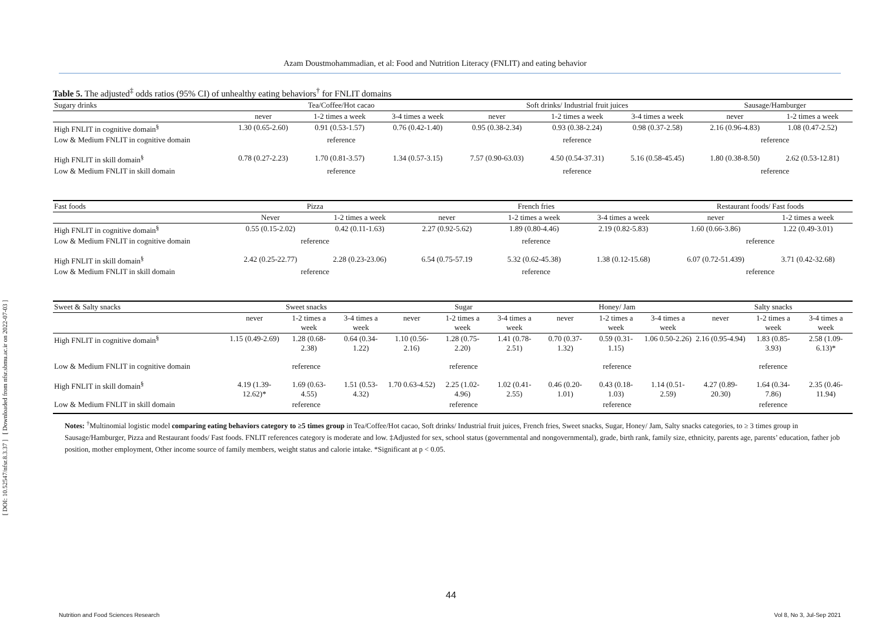[ DOI: 10.52547/nfsr.8.3.37 ] [ Downloaded from nfsr.sbmu.ac.ir on 2022-07-03 ]
Azam Doustmohammadian, et al: Food and Nutrition Literacy (FNLIT) and eating behavior
Table 5. The adjusted<sup>‡</sup> odds ratios (95% CI) of unhealthy eating behaviors<sup>†</sup> for FNLIT domains
| Sugary drinks | Tea/Coffee/Hot cacao | | | Soft drinks/ Industrial fruit juices | | | Sausage/Hamburger | |
| --- | --- | --- | --- | --- | --- | --- | --- | --- |
| | never | 1-2 times a week | 3-4 times a week | never | 1-2 times a week | 3-4 times a week | never | 1-2 times a week |
| High FNLIT in cognitive domain<sup>§</sup> | 1.30 (0.65-2.60) | 0.91 (0.53-1.57) | 0.76 (0.42-1.40) | 0.95 (0.38-2.34) | 0.93 (0.38-2.24) | 0.98 (0.37-2.58) | 2.16 (0.96-4.83) | 1.08 (0.47-2.52) |
| Low & Medium FNLIT in cognitive domain | reference | | | reference | | | reference | |
| High FNLIT in skill domain<sup>§</sup> | 0.78 (0.27-2.23) | 1.70 (0.81-3.57) | 1.34 (0.57-3.15) | 7.57 (0.90-63.03) | 4.50 (0.54-37.31) | 5.16 (0.58-45.45) | 1.80 (0.38-8.50) | 2.62 (0.53-12.81) |
| Low & Medium FNLIT in skill domain | reference | | | reference | | | reference | |
| Fast foods | Pizza | | French fries | | | Restaurant foods/ Fast foods | |
| --- | --- | --- | --- | --- | --- | --- | --- |
| | Never | 1-2 times a week | never | 1-2 times a week | 3-4 times a week | never | 1-2 times a week |
| High FNLIT in cognitive domain<sup>§</sup> | 0.55 (0.15-2.02) | 0.42 (0.11-1.63) | 2.27 (0.92-5.62) | 1.89 (0.80-4.46) | 2.19 (0.82-5.83) | 1.60 (0.66-3.86) | 1.22 (0.49-3.01) |
| Low & Medium FNLIT in cognitive domain | reference | | reference | | | reference | |
| High FNLIT in skill domain<sup>§</sup> | 2.42 (0.25-22.77) | 2.28 (0.23-23.06) | 6.54 (0.75-57.19 | 5.32 (0.62-45.38) | 1.38 (0.12-15.68) | 6.07 (0.72-51.439) | 3.71 (0.42-32.68) |
| Low & Medium FNLIT in skill domain | reference | | reference | | | reference | |
| Sweet & Salty snacks | Sweet snacks | | | Sugar | | | Honey/ Jam | | | Salty snacks | | |
| --- | --- | --- | --- | --- | --- | --- | --- | --- | --- | --- | --- | --- |
| | never | 1-2 times a week | 3-4 times a week | never | 1-2 times a week | 3-4 times a week | never | 1-2 times a week | 3-4 times a week | never | 1-2 times a week | 3-4 times a week |
| High FNLIT in cognitive domain<sup>§</sup> | 1.15 (0.49-2.69) | 1.28 (0.68-2.38) | 0.64 (0.34-1.22) | 1.10 (0.56-2.16) | 1.28 (0.75-2.20) | 1.41 (0.78-2.51) | 0.70 (0.37-1.32) | 0.59 (0.31-1.15) | 1.06 0.50-2.26) | 2.16 (0.95-4.94) | 1.83 (0.85-3.93) | 2.58 (1.09-6.13)* |
| Low & Medium FNLIT in cognitive domain | reference | | | reference | | | reference | | | reference | | |
| High FNLIT in skill domain<sup>§</sup> | 4.19 (1.39-12.62)* | 1.69 (0.63-4.55) | 1.51 (0.53-4.32) | 1.70 0.63-4.52) | 2.25 (1.02-4.96) | 1.02 (0.41-2.55) | 0.46 (0.20-1.01) | 0.43 (0.18-1.03) | 1.14 (0.51-2.59) | 4.27 (0.89-20.30) | 1.64 (0.34-7.86) | 2.35 (0.46-11.94) |
| Low & Medium FNLIT in skill domain | reference | | | reference | | | reference | | | reference | | |
Notes: <sup>†</sup>Multinomial logistic model comparing eating behaviors category to ≥5 times group in Tea/Coffee/Hot cacao, Soft drinks/ Industrial fruit juices, French fries, Sweet snacks, Sugar, Honey/ Jam, Salty snacks categories, to ≥ 3 times group in Sausage/Hamburger, Pizza and Restaurant foods/ Fast foods. FNLIT references category is moderate and low. ‡Adjusted for sex, school status (governmental and nongovernmental), grade, birth rank, family size, ethnicity, parents age, parents’ education, father job position, mother employment, Other income source of family members, weight status and calorie intake. *Significant at p < 0.05.
44
Nutrition and Food Sciences Research Vol 8, No 3, Jul-Sep 2021